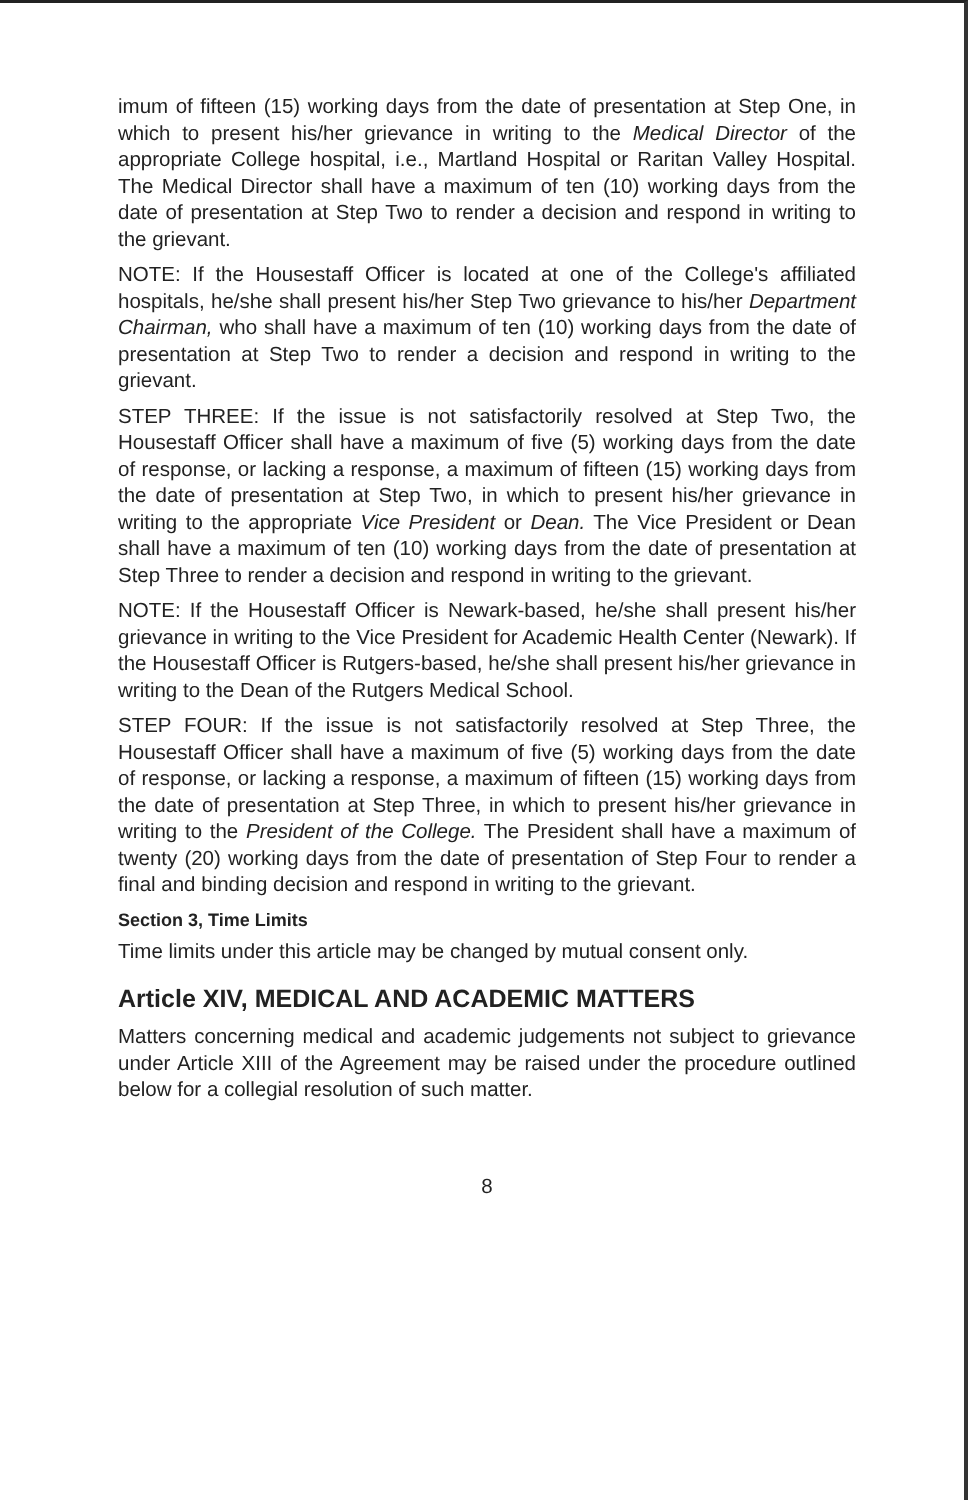imum of fifteen (15) working days from the date of presentation at Step One, in which to present his/her grievance in writing to the Medical Director of the appropriate College hospital, i.e., Martland Hospital or Raritan Valley Hospital. The Medical Director shall have a maximum of ten (10) working days from the date of presentation at Step Two to render a decision and respond in writing to the grievant.
NOTE: If the Housestaff Officer is located at one of the College's affiliated hospitals, he/she shall present his/her Step Two grievance to his/her Department Chairman, who shall have a maximum of ten (10) working days from the date of presentation at Step Two to render a decision and respond in writing to the grievant.
STEP THREE: If the issue is not satisfactorily resolved at Step Two, the Housestaff Officer shall have a maximum of five (5) working days from the date of response, or lacking a response, a maximum of fifteen (15) working days from the date of presentation at Step Two, in which to present his/her grievance in writing to the appropriate Vice President or Dean. The Vice President or Dean shall have a maximum of ten (10) working days from the date of presentation at Step Three to render a decision and respond in writing to the grievant.
NOTE: If the Housestaff Officer is Newark-based, he/she shall present his/her grievance in writing to the Vice President for Academic Health Center (Newark). If the Housestaff Officer is Rutgers-based, he/she shall present his/her grievance in writing to the Dean of the Rutgers Medical School.
STEP FOUR: If the issue is not satisfactorily resolved at Step Three, the Housestaff Officer shall have a maximum of five (5) working days from the date of response, or lacking a response, a maximum of fifteen (15) working days from the date of presentation at Step Three, in which to present his/her grievance in writing to the President of the College. The President shall have a maximum of twenty (20) working days from the date of presentation of Step Four to render a final and binding decision and respond in writing to the grievant.
Section 3, Time Limits
Time limits under this article may be changed by mutual consent only.
Article XIV, MEDICAL AND ACADEMIC MATTERS
Matters concerning medical and academic judgements not subject to grievance under Article XIII of the Agreement may be raised under the procedure outlined below for a collegial resolution of such matter.
8